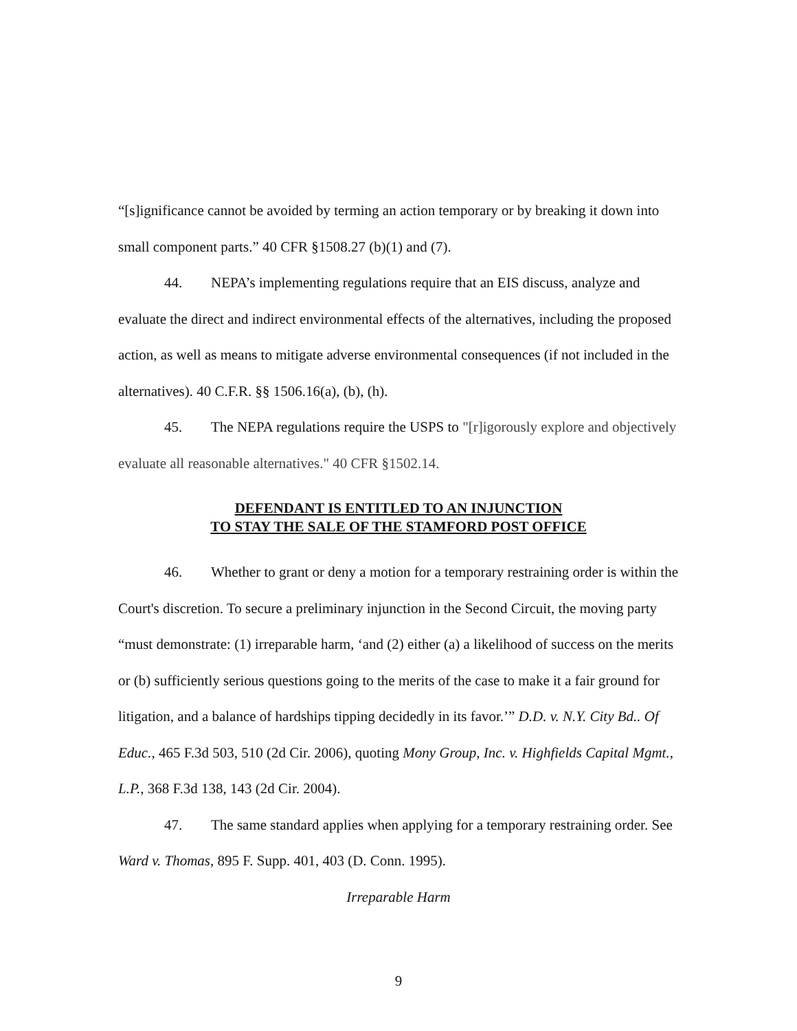“[s]ignificance cannot be avoided by terming an action temporary or by breaking it down into small component parts.” 40 CFR §1508.27 (b)(1) and (7).
44. NEPA’s implementing regulations require that an EIS discuss, analyze and evaluate the direct and indirect environmental effects of the alternatives, including the proposed action, as well as means to mitigate adverse environmental consequences (if not included in the alternatives). 40 C.F.R. §§ 1506.16(a), (b), (h).
45. The NEPA regulations require the USPS to "[r]igorously explore and objectively evaluate all reasonable alternatives." 40 CFR §1502.14.
DEFENDANT IS ENTITLED TO AN INJUNCTION
TO STAY THE SALE OF THE STAMFORD POST OFFICE
46. Whether to grant or deny a motion for a temporary restraining order is within the Court's discretion. To secure a preliminary injunction in the Second Circuit, the moving party “must demonstrate: (1) irreparable harm, ‘and (2) either (a) a likelihood of success on the merits or (b) sufficiently serious questions going to the merits of the case to make it a fair ground for litigation, and a balance of hardships tipping decidedly in its favor.’” D.D. v. N.Y. City Bd.. Of Educ., 465 F.3d 503, 510 (2d Cir. 2006), quoting Mony Group, Inc. v. Highfields Capital Mgmt., L.P., 368 F.3d 138, 143 (2d Cir. 2004).
47. The same standard applies when applying for a temporary restraining order. See Ward v. Thomas, 895 F. Supp. 401, 403 (D. Conn. 1995).
Irreparable Harm
9